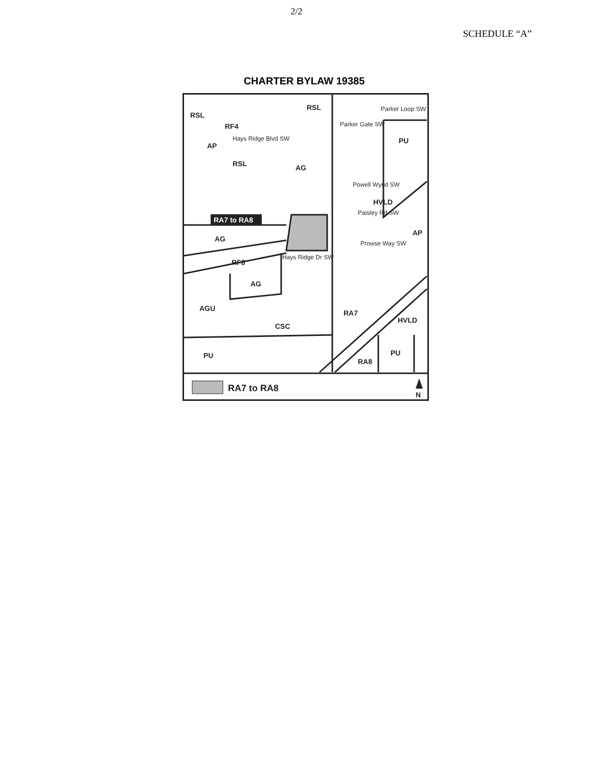2/2
SCHEDULE “A”
CHARTER BYLAW 19385
Hays Ridge Blvd SW
Parker Loop SW
Parker Gate SW
Hays Ridge Dr SW
Powell Wynd SW
Paisley Rd SW
Prowse Way SW
RSL
RF4
RSL
AP
RSL
AG
PU
HVLD
AP
AG
RF6
AG
AGU
CSC
RA7
HVLD
PU
RA8
PU
RA7 to RA8
RA7 to RA8
N